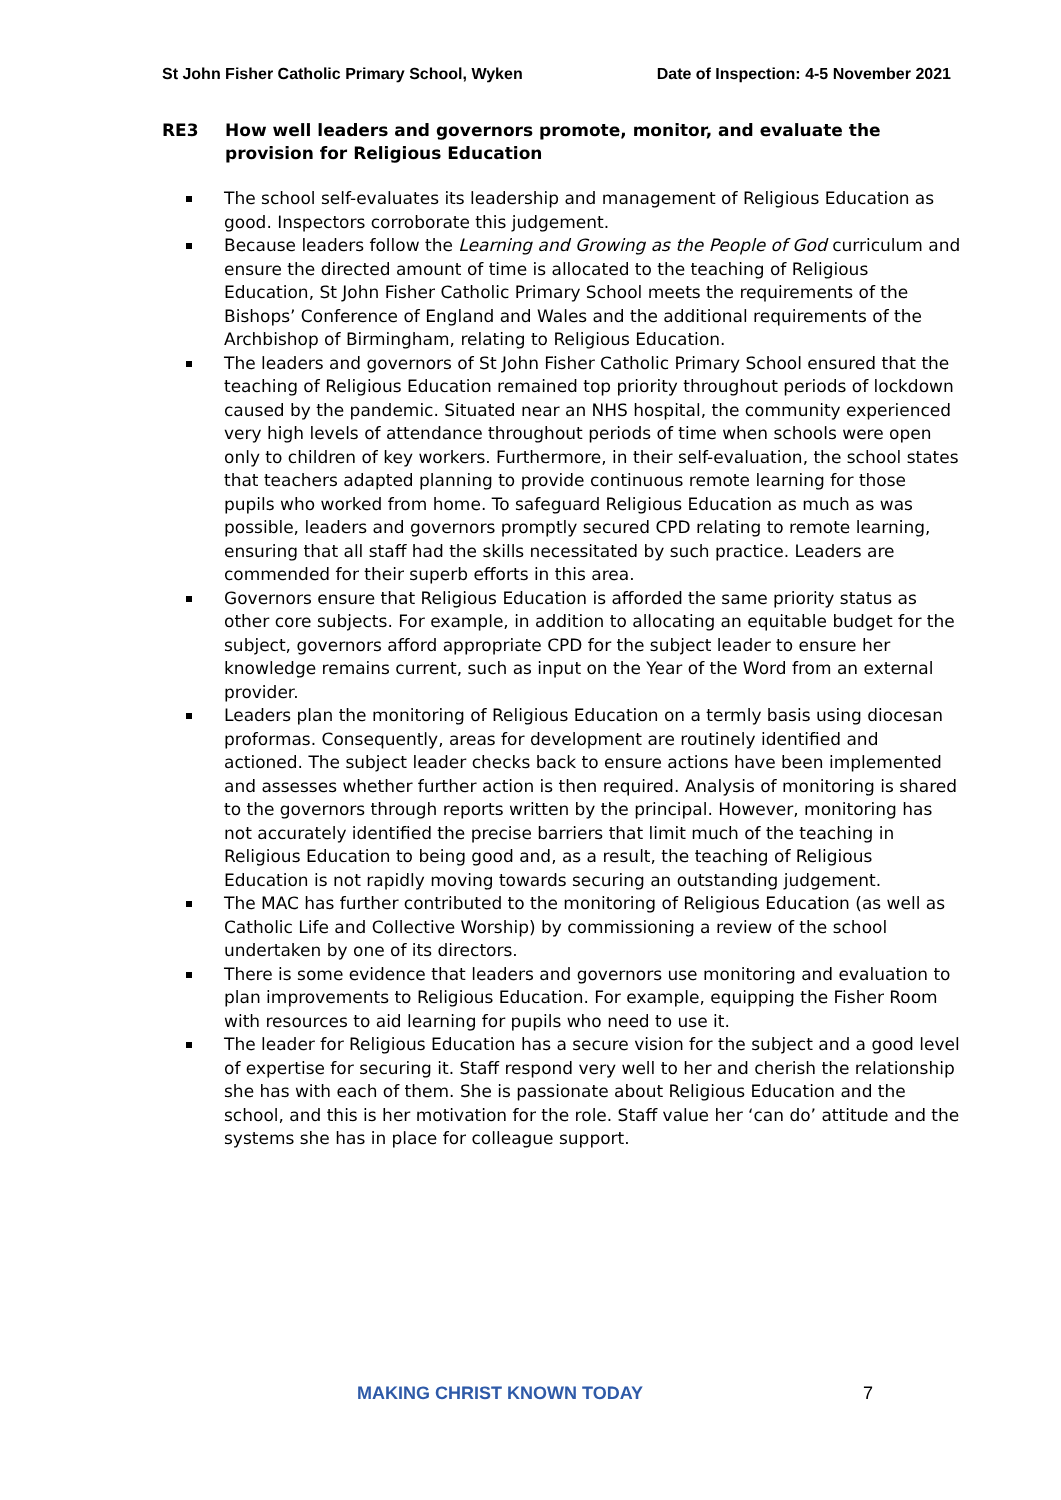St John Fisher Catholic Primary School, Wyken Date of Inspection: 4-5 November 2021
RE3 How well leaders and governors promote, monitor, and evaluate the provision for Religious Education
The school self-evaluates its leadership and management of Religious Education as good. Inspectors corroborate this judgement.
Because leaders follow the Learning and Growing as the People of God curriculum and ensure the directed amount of time is allocated to the teaching of Religious Education, St John Fisher Catholic Primary School meets the requirements of the Bishops’ Conference of England and Wales and the additional requirements of the Archbishop of Birmingham, relating to Religious Education.
The leaders and governors of St John Fisher Catholic Primary School ensured that the teaching of Religious Education remained top priority throughout periods of lockdown caused by the pandemic. Situated near an NHS hospital, the community experienced very high levels of attendance throughout periods of time when schools were open only to children of key workers. Furthermore, in their self-evaluation, the school states that teachers adapted planning to provide continuous remote learning for those pupils who worked from home. To safeguard Religious Education as much as was possible, leaders and governors promptly secured CPD relating to remote learning, ensuring that all staff had the skills necessitated by such practice. Leaders are commended for their superb efforts in this area.
Governors ensure that Religious Education is afforded the same priority status as other core subjects. For example, in addition to allocating an equitable budget for the subject, governors afford appropriate CPD for the subject leader to ensure her knowledge remains current, such as input on the Year of the Word from an external provider.
Leaders plan the monitoring of Religious Education on a termly basis using diocesan proformas. Consequently, areas for development are routinely identified and actioned. The subject leader checks back to ensure actions have been implemented and assesses whether further action is then required. Analysis of monitoring is shared to the governors through reports written by the principal. However, monitoring has not accurately identified the precise barriers that limit much of the teaching in Religious Education to being good and, as a result, the teaching of Religious Education is not rapidly moving towards securing an outstanding judgement.
The MAC has further contributed to the monitoring of Religious Education (as well as Catholic Life and Collective Worship) by commissioning a review of the school undertaken by one of its directors.
There is some evidence that leaders and governors use monitoring and evaluation to plan improvements to Religious Education. For example, equipping the Fisher Room with resources to aid learning for pupils who need to use it.
The leader for Religious Education has a secure vision for the subject and a good level of expertise for securing it. Staff respond very well to her and cherish the relationship she has with each of them. She is passionate about Religious Education and the school, and this is her motivation for the role. Staff value her ‘can do’ attitude and the systems she has in place for colleague support.
MAKING CHRIST KNOWN TODAY 7